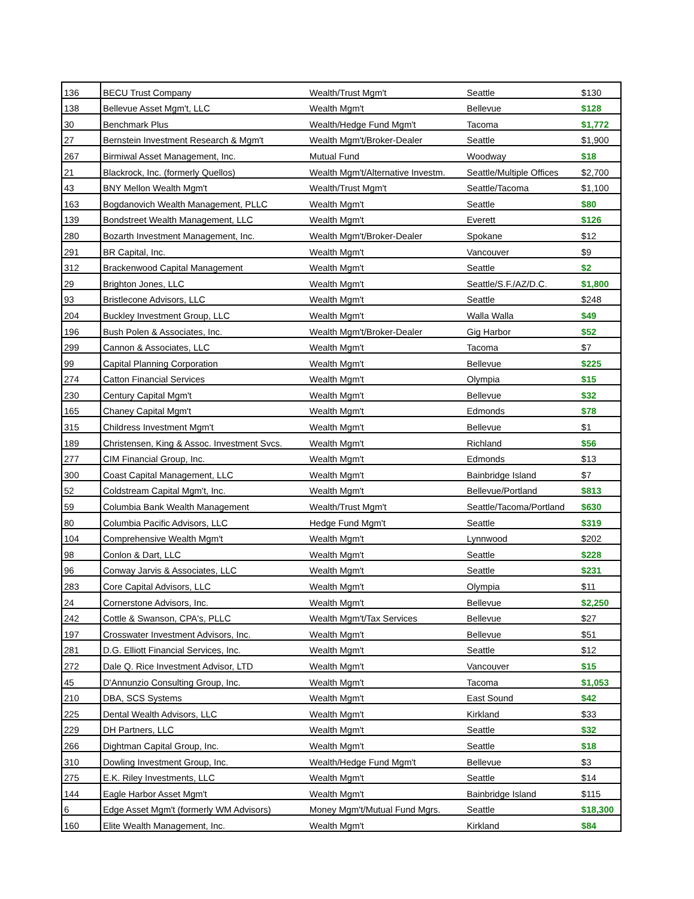| 136 | BECU Trust Company | Wealth/Trust Mgm't | Seattle | $130 |
| 138 | Bellevue Asset Mgm't, LLC | Wealth Mgm't | Bellevue | $128 |
| 30 | Benchmark Plus | Wealth/Hedge Fund Mgm't | Tacoma | $1,772 |
| 27 | Bernstein Investment Research & Mgm't | Wealth Mgm't/Broker-Dealer | Seattle | $1,900 |
| 267 | Birmiwal Asset Management, Inc. | Mutual Fund | Woodway | $18 |
| 21 | Blackrock, Inc. (formerly Quellos) | Wealth Mgm't/Alternative Investm. | Seattle/Multiple Offices | $2,700 |
| 43 | BNY Mellon Wealth Mgm't | Wealth/Trust Mgm't | Seattle/Tacoma | $1,100 |
| 163 | Bogdanovich Wealth Management, PLLC | Wealth Mgm't | Seattle | $80 |
| 139 | Bondstreet Wealth Management, LLC | Wealth Mgm't | Everett | $126 |
| 280 | Bozarth Investment Management, Inc. | Wealth Mgm't/Broker-Dealer | Spokane | $12 |
| 291 | BR Capital, Inc. | Wealth Mgm't | Vancouver | $9 |
| 312 | Brackenwood Capital Management | Wealth Mgm't | Seattle | $2 |
| 29 | Brighton Jones, LLC | Wealth Mgm't | Seattle/S.F./AZ/D.C. | $1,800 |
| 93 | Bristlecone Advisors, LLC | Wealth Mgm't | Seattle | $248 |
| 204 | Buckley Investment Group, LLC | Wealth Mgm't | Walla Walla | $49 |
| 196 | Bush Polen & Associates, Inc. | Wealth Mgm't/Broker-Dealer | Gig Harbor | $52 |
| 299 | Cannon & Associates, LLC | Wealth Mgm't | Tacoma | $7 |
| 99 | Capital Planning Corporation | Wealth Mgm't | Bellevue | $225 |
| 274 | Catton Financial Services | Wealth Mgm't | Olympia | $15 |
| 230 | Century Capital Mgm't | Wealth Mgm't | Bellevue | $32 |
| 165 | Chaney Capital Mgm't | Wealth Mgm't | Edmonds | $78 |
| 315 | Childress Investment Mgm't | Wealth Mgm't | Bellevue | $1 |
| 189 | Christensen, King & Assoc. Investment Svcs. | Wealth Mgm't | Richland | $56 |
| 277 | CIM Financial Group, Inc. | Wealth Mgm't | Edmonds | $13 |
| 300 | Coast Capital Management, LLC | Wealth Mgm't | Bainbridge Island | $7 |
| 52 | Coldstream Capital Mgm't, Inc. | Wealth Mgm't | Bellevue/Portland | $813 |
| 59 | Columbia Bank Wealth Management | Wealth/Trust Mgm't | Seattle/Tacoma/Portland | $630 |
| 80 | Columbia Pacific Advisors, LLC | Hedge Fund Mgm't | Seattle | $319 |
| 104 | Comprehensive Wealth Mgm't | Wealth Mgm't | Lynnwood | $202 |
| 98 | Conlon & Dart, LLC | Wealth Mgm't | Seattle | $228 |
| 96 | Conway Jarvis & Associates, LLC | Wealth Mgm't | Seattle | $231 |
| 283 | Core Capital Advisors, LLC | Wealth Mgm't | Olympia | $11 |
| 24 | Cornerstone Advisors, Inc. | Wealth Mgm't | Bellevue | $2,250 |
| 242 | Cottle & Swanson, CPA's, PLLC | Wealth Mgm't/Tax Services | Bellevue | $27 |
| 197 | Crosswater Investment Advisors, Inc. | Wealth Mgm't | Bellevue | $51 |
| 281 | D.G. Elliott Financial Services, Inc. | Wealth Mgm't | Seattle | $12 |
| 272 | Dale Q. Rice Investment Advisor, LTD | Wealth Mgm't | Vancouver | $15 |
| 45 | D'Annunzio Consulting Group, Inc. | Wealth Mgm't | Tacoma | $1,053 |
| 210 | DBA, SCS Systems | Wealth Mgm't | East Sound | $42 |
| 225 | Dental Wealth Advisors, LLC | Wealth Mgm't | Kirkland | $33 |
| 229 | DH Partners, LLC | Wealth Mgm't | Seattle | $32 |
| 266 | Dightman Capital Group, Inc. | Wealth Mgm't | Seattle | $18 |
| 310 | Dowling Investment Group, Inc. | Wealth/Hedge Fund Mgm't | Bellevue | $3 |
| 275 | E.K. Riley Investments, LLC | Wealth Mgm't | Seattle | $14 |
| 144 | Eagle Harbor Asset Mgm't | Wealth Mgm't | Bainbridge Island | $115 |
| 6 | Edge Asset Mgm't (formerly WM Advisors) | Money Mgm't/Mutual Fund Mgrs. | Seattle | $18,300 |
| 160 | Elite Wealth Management, Inc. | Wealth Mgm't | Kirkland | $84 |